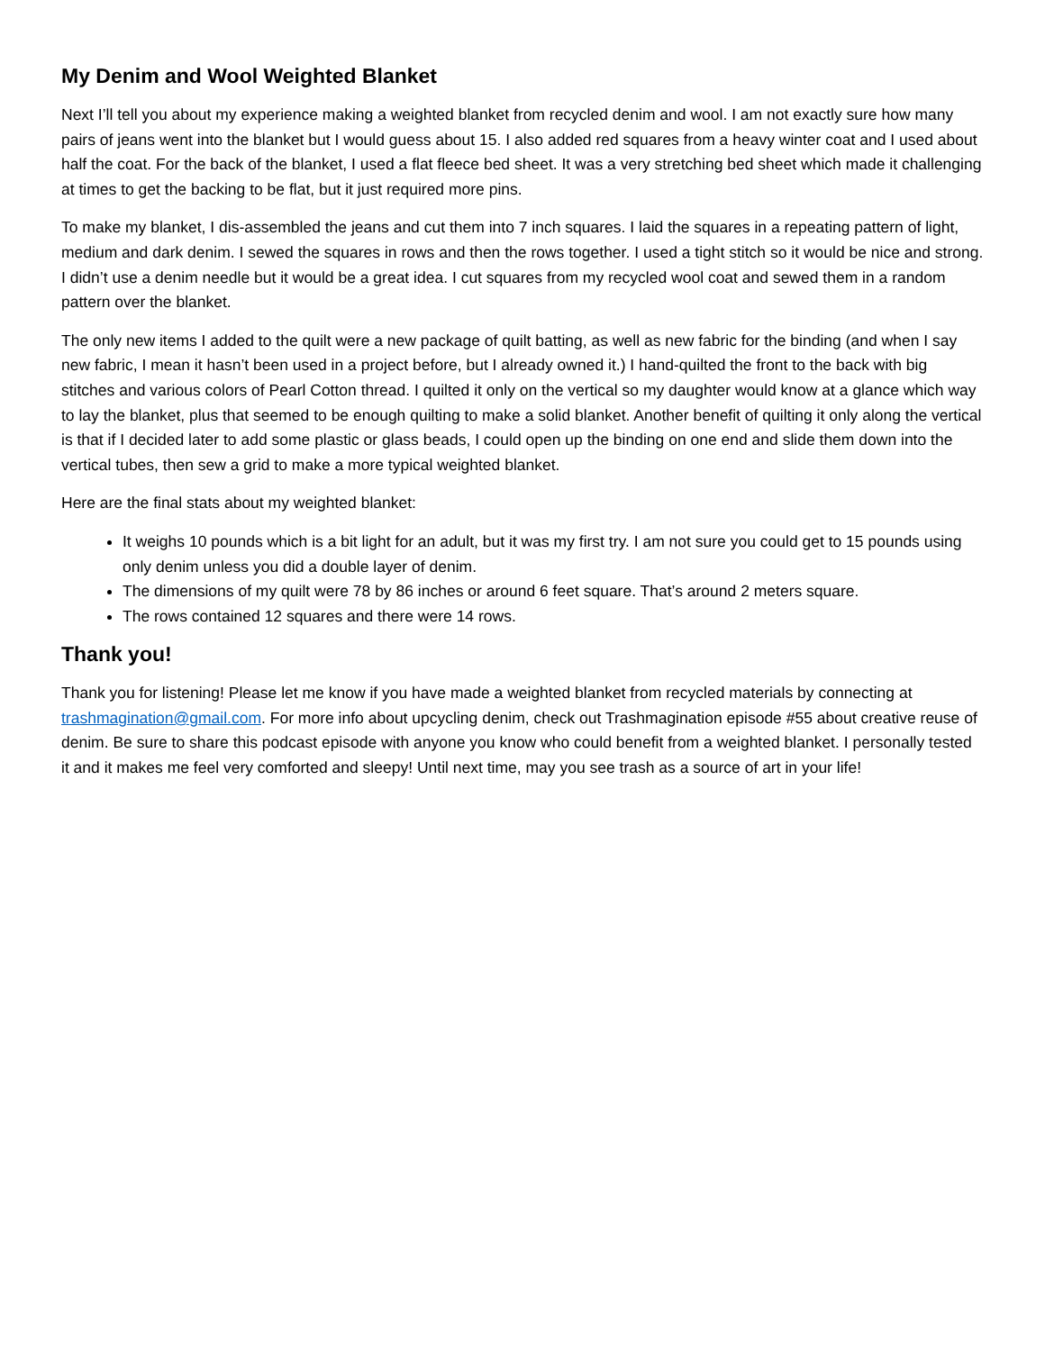My Denim and Wool Weighted Blanket
Next I’ll tell you about my experience making a weighted blanket from recycled denim and wool. I am not exactly sure how many pairs of jeans went into the blanket but I would guess about 15. I also added red squares from a heavy winter coat and I used about half the coat. For the back of the blanket, I used a flat fleece bed sheet. It was a very stretching bed sheet which made it challenging at times to get the backing to be flat, but it just required more pins.
To make my blanket, I dis-assembled the jeans and cut them into 7 inch squares. I laid the squares in a repeating pattern of light, medium and dark denim. I sewed the squares in rows and then the rows together. I used a tight stitch so it would be nice and strong. I didn’t use a denim needle but it would be a great idea. I cut squares from my recycled wool coat and sewed them in a random pattern over the blanket.
The only new items I added to the quilt were a new package of quilt batting, as well as new fabric for the binding (and when I say new fabric, I mean it hasn’t been used in a project before, but I already owned it.) I hand-quilted the front to the back with big stitches and various colors of Pearl Cotton thread. I quilted it only on the vertical so my daughter would know at a glance which way to lay the blanket, plus that seemed to be enough quilting to make a solid blanket. Another benefit of quilting it only along the vertical is that if I decided later to add some plastic or glass beads, I could open up the binding on one end and slide them down into the vertical tubes, then sew a grid to make a more typical weighted blanket.
Here are the final stats about my weighted blanket:
It weighs 10 pounds which is a bit light for an adult, but it was my first try. I am not sure you could get to 15 pounds using only denim unless you did a double layer of denim.
The dimensions of my quilt were 78 by 86 inches or around 6 feet square. That’s around 2 meters square.
The rows contained 12 squares and there were 14 rows.
Thank you!
Thank you for listening! Please let me know if you have made a weighted blanket from recycled materials by connecting at trashmagination@gmail.com. For more info about upcycling denim, check out Trashmagination episode #55 about creative reuse of denim. Be sure to share this podcast episode with anyone you know who could benefit from a weighted blanket. I personally tested it and it makes me feel very comforted and sleepy! Until next time, may you see trash as a source of art in your life!